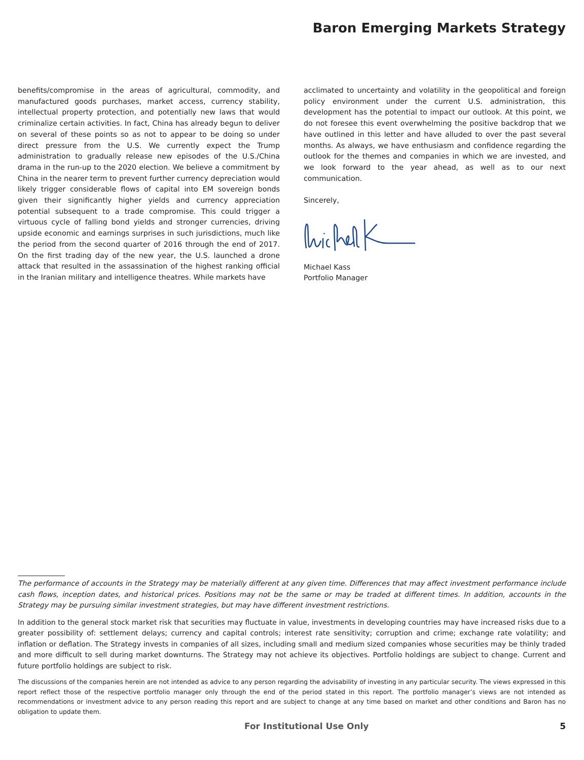Baron Emerging Markets Strategy
benefits/compromise in the areas of agricultural, commodity, and manufactured goods purchases, market access, currency stability, intellectual property protection, and potentially new laws that would criminalize certain activities. In fact, China has already begun to deliver on several of these points so as not to appear to be doing so under direct pressure from the U.S. We currently expect the Trump administration to gradually release new episodes of the U.S./China drama in the run-up to the 2020 election. We believe a commitment by China in the nearer term to prevent further currency depreciation would likely trigger considerable flows of capital into EM sovereign bonds given their significantly higher yields and currency appreciation potential subsequent to a trade compromise. This could trigger a virtuous cycle of falling bond yields and stronger currencies, driving upside economic and earnings surprises in such jurisdictions, much like the period from the second quarter of 2016 through the end of 2017. On the first trading day of the new year, the U.S. launched a drone attack that resulted in the assassination of the highest ranking official in the Iranian military and intelligence theatres. While markets have
acclimated to uncertainty and volatility in the geopolitical and foreign policy environment under the current U.S. administration, this development has the potential to impact our outlook. At this point, we do not foresee this event overwhelming the positive backdrop that we have outlined in this letter and have alluded to over the past several months. As always, we have enthusiasm and confidence regarding the outlook for the themes and companies in which we are invested, and we look forward to the year ahead, as well as to our next communication.
Sincerely,
Michael Kass
Portfolio Manager
The performance of accounts in the Strategy may be materially different at any given time. Differences that may affect investment performance include cash flows, inception dates, and historical prices. Positions may not be the same or may be traded at different times. In addition, accounts in the Strategy may be pursuing similar investment strategies, but may have different investment restrictions.
In addition to the general stock market risk that securities may fluctuate in value, investments in developing countries may have increased risks due to a greater possibility of: settlement delays; currency and capital controls; interest rate sensitivity; corruption and crime; exchange rate volatility; and inflation or deflation. The Strategy invests in companies of all sizes, including small and medium sized companies whose securities may be thinly traded and more difficult to sell during market downturns. The Strategy may not achieve its objectives. Portfolio holdings are subject to change. Current and future portfolio holdings are subject to risk.
The discussions of the companies herein are not intended as advice to any person regarding the advisability of investing in any particular security. The views expressed in this report reflect those of the respective portfolio manager only through the end of the period stated in this report. The portfolio manager’s views are not intended as recommendations or investment advice to any person reading this report and are subject to change at any time based on market and other conditions and Baron has no obligation to update them.
For Institutional Use Only 5